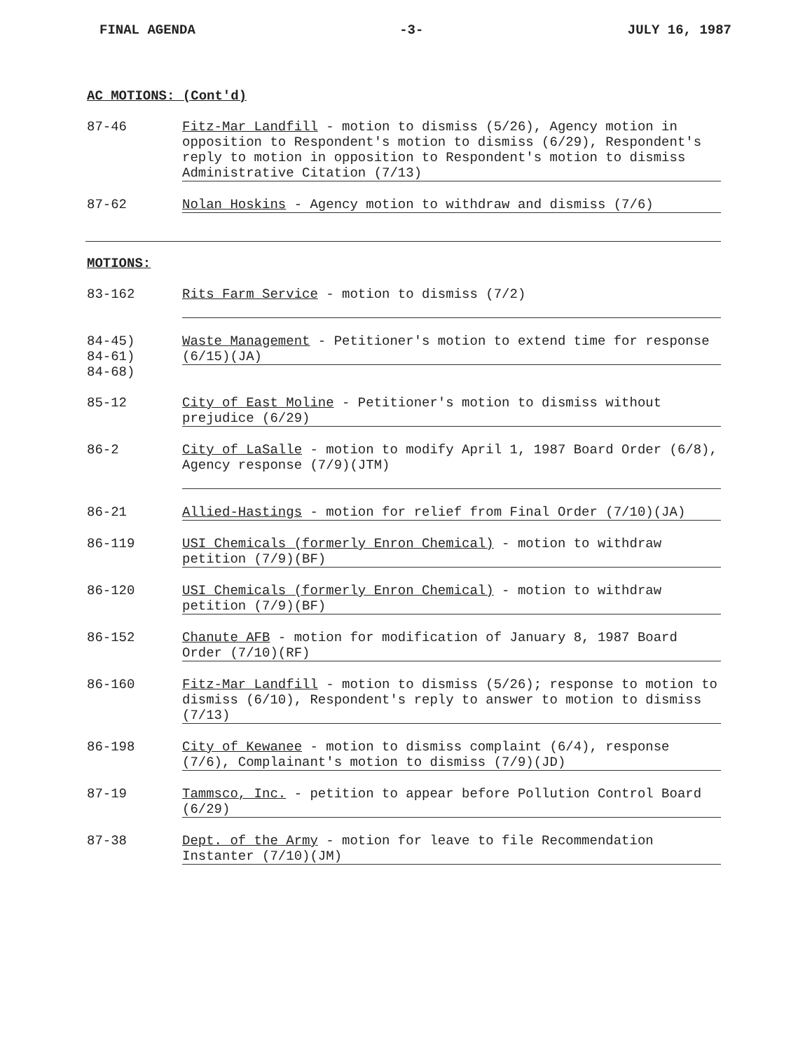FINAL AGENDA -3- JULY 16, 1987
AC MOTIONS: (Cont'd)
87-46
Fitz-Mar Landfill - motion to dismiss (5/26), Agency motion in opposition to Respondent's motion to dismiss (6/29), Respondent's reply to motion in opposition to Respondent's motion to dismiss Administrative Citation (7/13)
87-62
Nolan Hoskins - Agency motion to withdraw and dismiss (7/6)
MOTIONS:
83-162
Rits Farm Service - motion to dismiss (7/2)
84-45)
84-61)
84-68)
Waste Management - Petitioner's motion to extend time for response (6/15)(JA)
85-12
City of East Moline - Petitioner's motion to dismiss without prejudice (6/29)
86-2
City of LaSalle - motion to modify April 1, 1987 Board Order (6/8), Agency response (7/9)(JTM)
86-21
Allied-Hastings - motion for relief from Final Order (7/10)(JA)
86-119
USI Chemicals (formerly Enron Chemical) - motion to withdraw petition (7/9)(BF)
86-120
USI Chemicals (formerly Enron Chemical) - motion to withdraw petition (7/9)(BF)
86-152
Chanute AFB - motion for modification of January 8, 1987 Board Order (7/10)(RF)
86-160
Fitz-Mar Landfill - motion to dismiss (5/26); response to motion to dismiss (6/10), Respondent's reply to answer to motion to dismiss (7/13)
86-198
City of Kewanee - motion to dismiss complaint (6/4), response (7/6), Complainant's motion to dismiss (7/9)(JD)
87-19
Tammsco, Inc. - petition to appear before Pollution Control Board (6/29)
87-38
Dept. of the Army - motion for leave to file Recommendation Instanter (7/10)(JM)